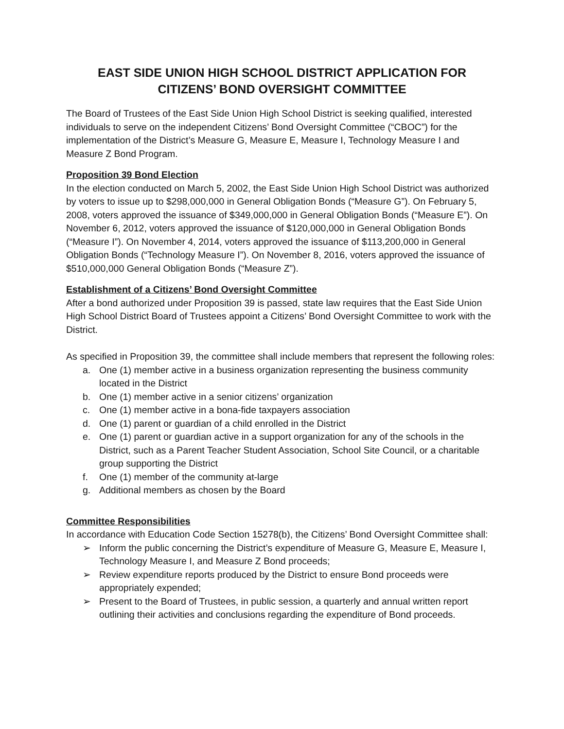EAST SIDE UNION HIGH SCHOOL DISTRICT APPLICATION FOR
CITIZENS’ BOND OVERSIGHT COMMITTEE
The Board of Trustees of the East Side Union High School District is seeking qualified, interested individuals to serve on the independent Citizens’ Bond Oversight Committee (“CBOC”) for the implementation of the District’s Measure G, Measure E, Measure I, Technology Measure I and Measure Z Bond Program.
Proposition 39 Bond Election
In the election conducted on March 5, 2002, the East Side Union High School District was authorized by voters to issue up to $298,000,000 in General Obligation Bonds (“Measure G”). On February 5, 2008, voters approved the issuance of $349,000,000 in General Obligation Bonds (“Measure E”). On November 6, 2012, voters approved the issuance of $120,000,000 in General Obligation Bonds (“Measure I”). On November 4, 2014, voters approved the issuance of $113,200,000 in General Obligation Bonds (“Technology Measure I”). On November 8, 2016, voters approved the issuance of $510,000,000 General Obligation Bonds (“Measure Z”).
Establishment of a Citizens’ Bond Oversight Committee
After a bond authorized under Proposition 39 is passed, state law requires that the East Side Union High School District Board of Trustees appoint a Citizens’ Bond Oversight Committee to work with the District.
As specified in Proposition 39, the committee shall include members that represent the following roles:
a. One (1) member active in a business organization representing the business community located in the District
b. One (1) member active in a senior citizens’ organization
c. One (1) member active in a bona-fide taxpayers association
d. One (1) parent or guardian of a child enrolled in the District
e. One (1) parent or guardian active in a support organization for any of the schools in the District, such as a Parent Teacher Student Association, School Site Council, or a charitable group supporting the District
f. One (1) member of the community at-large
g. Additional members as chosen by the Board
Committee Responsibilities
In accordance with Education Code Section 15278(b), the Citizens’ Bond Oversight Committee shall:
➢ Inform the public concerning the District’s expenditure of Measure G, Measure E, Measure I, Technology Measure I, and Measure Z Bond proceeds;
➢ Review expenditure reports produced by the District to ensure Bond proceeds were appropriately expended;
➢ Present to the Board of Trustees, in public session, a quarterly and annual written report outlining their activities and conclusions regarding the expenditure of Bond proceeds.